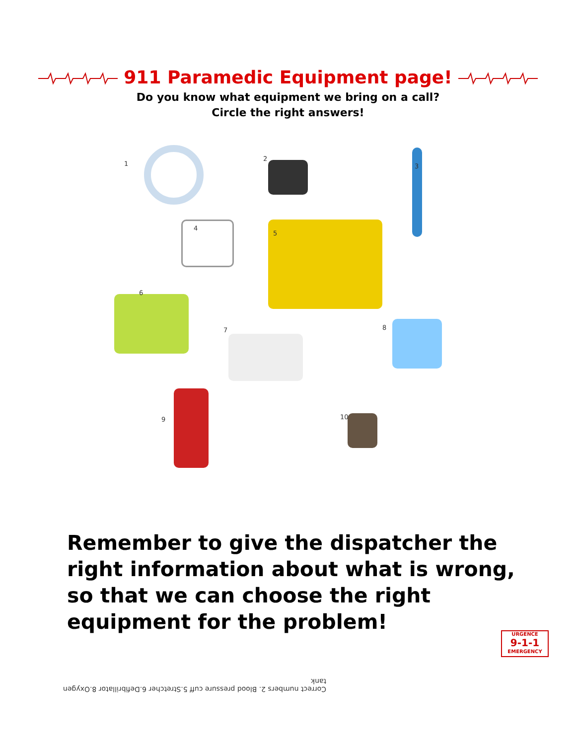911 Paramedic Equipment page!
Do you know what equipment we bring on a call?
Circle the right answers!
1
2
3
4
5
6
7 8
9 10
Remember to give the dispatcher the right information about what is wrong, so that we can choose the right equipment for the problem!
URGENCE
9-1-1
EMERGENCY
Correct numbers 2. Blood pressure cuff 5.Stretcher 6.Defibrillator 8.Oxygen tank